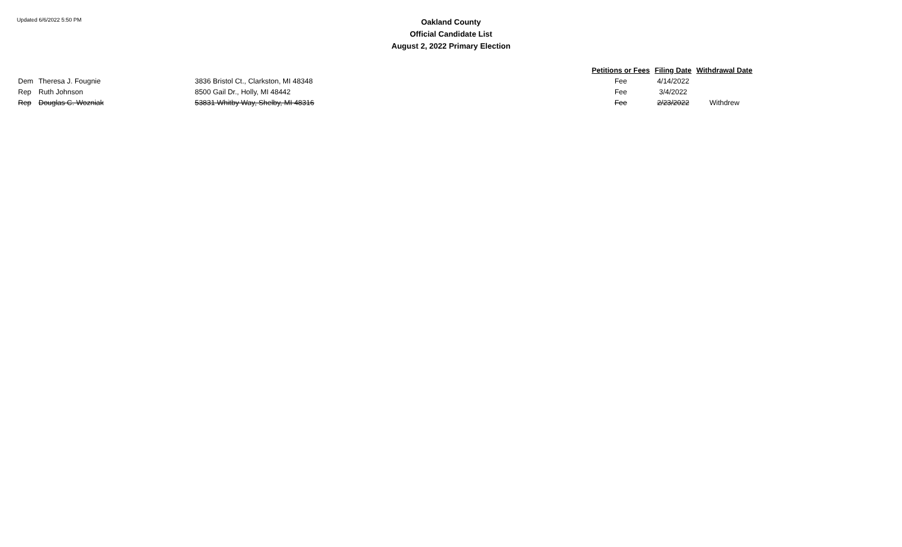Updated 6/6/2022 5:50 PM
Oakland County
Official Candidate List
August 2, 2022 Primary Election
| | | | Petitions or Fees | Filing Date | Withdrawal Date |
| --- | --- | --- | --- | --- | --- |
| Dem | Theresa J. Fougnie | 3836 Bristol Ct., Clarkston, MI 48348 | Fee | 4/14/2022 | |
| Rep | Ruth Johnson | 8500 Gail Dr., Holly, MI 48442 | Fee | 3/4/2022 | |
| Rep | Douglas C. Wozniak | 53831 Whitby Way, Shelby, MI 48316 | Fee | 2/23/2022 | Withdrew |